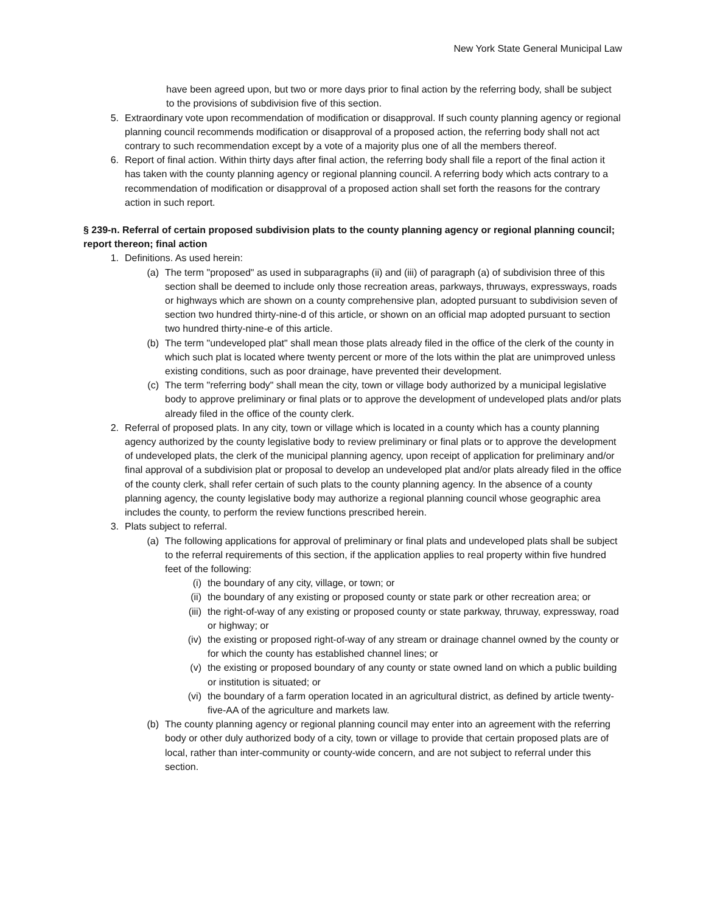New York State General Municipal Law
have been agreed upon, but two or more days prior to final action by the referring body, shall be subject to the provisions of subdivision five of this section.
5. Extraordinary vote upon recommendation of modification or disapproval. If such county planning agency or regional planning council recommends modification or disapproval of a proposed action, the referring body shall not act contrary to such recommendation except by a vote of a majority plus one of all the members thereof.
6. Report of final action. Within thirty days after final action, the referring body shall file a report of the final action it has taken with the county planning agency or regional planning council. A referring body which acts contrary to a recommendation of modification or disapproval of a proposed action shall set forth the reasons for the contrary action in such report.
§ 239-n. Referral of certain proposed subdivision plats to the county planning agency or regional planning council; report thereon; final action
1. Definitions. As used herein:
(a) The term "proposed" as used in subparagraphs (ii) and (iii) of paragraph (a) of subdivision three of this section shall be deemed to include only those recreation areas, parkways, thruways, expressways, roads or highways which are shown on a county comprehensive plan, adopted pursuant to subdivision seven of section two hundred thirty-nine-d of this article, or shown on an official map adopted pursuant to section two hundred thirty-nine-e of this article.
(b) The term "undeveloped plat" shall mean those plats already filed in the office of the clerk of the county in which such plat is located where twenty percent or more of the lots within the plat are unimproved unless existing conditions, such as poor drainage, have prevented their development.
(c) The term "referring body" shall mean the city, town or village body authorized by a municipal legislative body to approve preliminary or final plats or to approve the development of undeveloped plats and/or plats already filed in the office of the county clerk.
2. Referral of proposed plats. In any city, town or village which is located in a county which has a county planning agency authorized by the county legislative body to review preliminary or final plats or to approve the development of undeveloped plats, the clerk of the municipal planning agency, upon receipt of application for preliminary and/or final approval of a subdivision plat or proposal to develop an undeveloped plat and/or plats already filed in the office of the county clerk, shall refer certain of such plats to the county planning agency. In the absence of a county planning agency, the county legislative body may authorize a regional planning council whose geographic area includes the county, to perform the review functions prescribed herein.
3. Plats subject to referral.
(a) The following applications for approval of preliminary or final plats and undeveloped plats shall be subject to the referral requirements of this section, if the application applies to real property within five hundred feet of the following:
(i) the boundary of any city, village, or town; or
(ii) the boundary of any existing or proposed county or state park or other recreation area; or
(iii) the right-of-way of any existing or proposed county or state parkway, thruway, expressway, road or highway; or
(iv) the existing or proposed right-of-way of any stream or drainage channel owned by the county or for which the county has established channel lines; or
(v) the existing or proposed boundary of any county or state owned land on which a public building or institution is situated; or
(vi) the boundary of a farm operation located in an agricultural district, as defined by article twenty-five-AA of the agriculture and markets law.
(b) The county planning agency or regional planning council may enter into an agreement with the referring body or other duly authorized body of a city, town or village to provide that certain proposed plats are of local, rather than inter-community or county-wide concern, and are not subject to referral under this section.